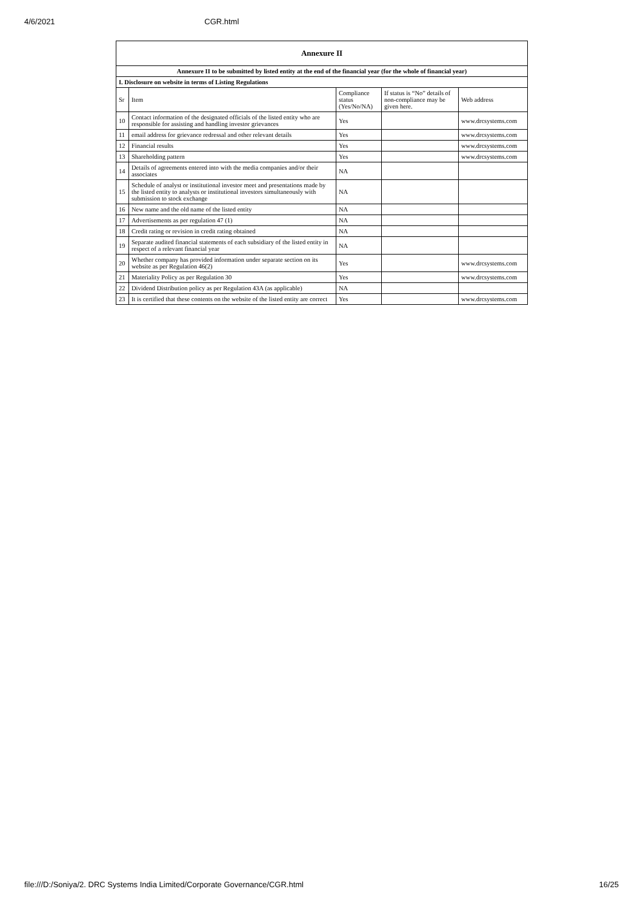4/6/2021 CGR.html
| Annexure II | | | | |
| Annexure II to be submitted by listed entity at the end of the financial year (for the whole of financial year) | | | | |
| I. Disclosure on website in terms of Listing Regulations | | | | |
| Sr | Item | Compliance status (Yes/No/NA) | If status is “No” details of non-compliance may be given here. | Web address |
| 10 | Contact information of the designated officials of the listed entity who are responsible for assisting and handling investor grievances | Yes | | www.drcsystems.com |
| 11 | email address for grievance redressal and other relevant details | Yes | | www.drcsystems.com |
| 12 | Financial results | Yes | | www.drcsystems.com |
| 13 | Shareholding pattern | Yes | | www.drcsystems.com |
| 14 | Details of agreements entered into with the media companies and/or their associates | NA | | |
| 15 | Schedule of analyst or institutional investor meet and presentations made by the listed entity to analysts or institutional investors simultaneously with submission to stock exchange | NA | | |
| 16 | New name and the old name of the listed entity | NA | | |
| 17 | Advertisements as per regulation 47 (1) | NA | | |
| 18 | Credit rating or revision in credit rating obtained | NA | | |
| 19 | Separate audited financial statements of each subsidiary of the listed entity in respect of a relevant financial year | NA | | |
| 20 | Whether company has provided information under separate section on its website as per Regulation 46(2) | Yes | | www.drcsystems.com |
| 21 | Materiality Policy as per Regulation 30 | Yes | | www.drcsystems.com |
| 22 | Dividend Distribution policy as per Regulation 43A (as applicable) | NA | | |
| 23 | It is certified that these contents on the website of the listed entity are correct | Yes | | www.drcsystems.com |
file:///D:/Soniya/2. DRC Systems India Limited/Corporate Governance/CGR.html 16/25